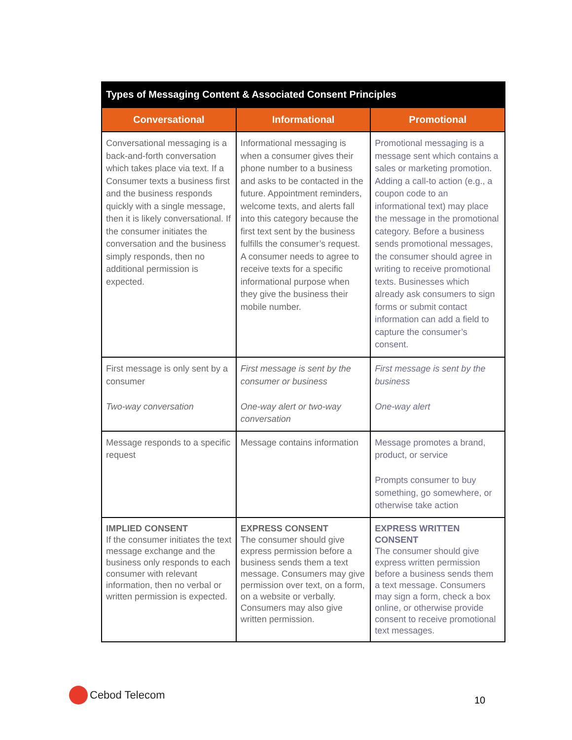| Types of Messaging Content & Associated Consent Principles | | |
| --- | --- | --- |
| Conversational | Informational | Promotional |
| Conversational messaging is a back-and-forth conversation which takes place via text. If a Consumer texts a business first and the business responds quickly with a single message, then it is likely conversational. If the consumer initiates the conversation and the business simply responds, then no additional permission is expected. | Informational messaging is when a consumer gives their phone number to a business and asks to be contacted in the future. Appointment reminders, welcome texts, and alerts fall into this category because the first text sent by the business fulfills the consumer’s request. A consumer needs to agree to receive texts for a specific informational purpose when they give the business their mobile number. | Promotional messaging is a message sent which contains a sales or marketing promotion. Adding a call-to action (e.g., a coupon code to an informational text) may place the message in the promotional category. Before a business sends promotional messages, the consumer should agree in writing to receive promotional texts. Businesses which already ask consumers to sign forms or submit contact information can add a field to capture the consumer’s consent. |
| First message is only sent by a consumer Two-way conversation | First message is sent by the consumer or business One-way alert or two-way conversation | First message is sent by the business One-way alert |
| Message responds to a specific request | Message contains information | Message promotes a brand, product, or service Prompts consumer to buy something, go somewhere, or otherwise take action |
| IMPLIED CONSENT If the consumer initiates the text message exchange and the business only responds to each consumer with relevant information, then no verbal or written permission is expected. | EXPRESS CONSENT The consumer should give express permission before a business sends them a text message. Consumers may give permission over text, on a form, on a website or verbally. Consumers may also give written permission. | EXPRESS WRITTEN CONSENT The consumer should give express written permission before a business sends them a text message. Consumers may sign a form, check a box online, or otherwise provide consent to receive promotional text messages. |
Cebod Telecom
10